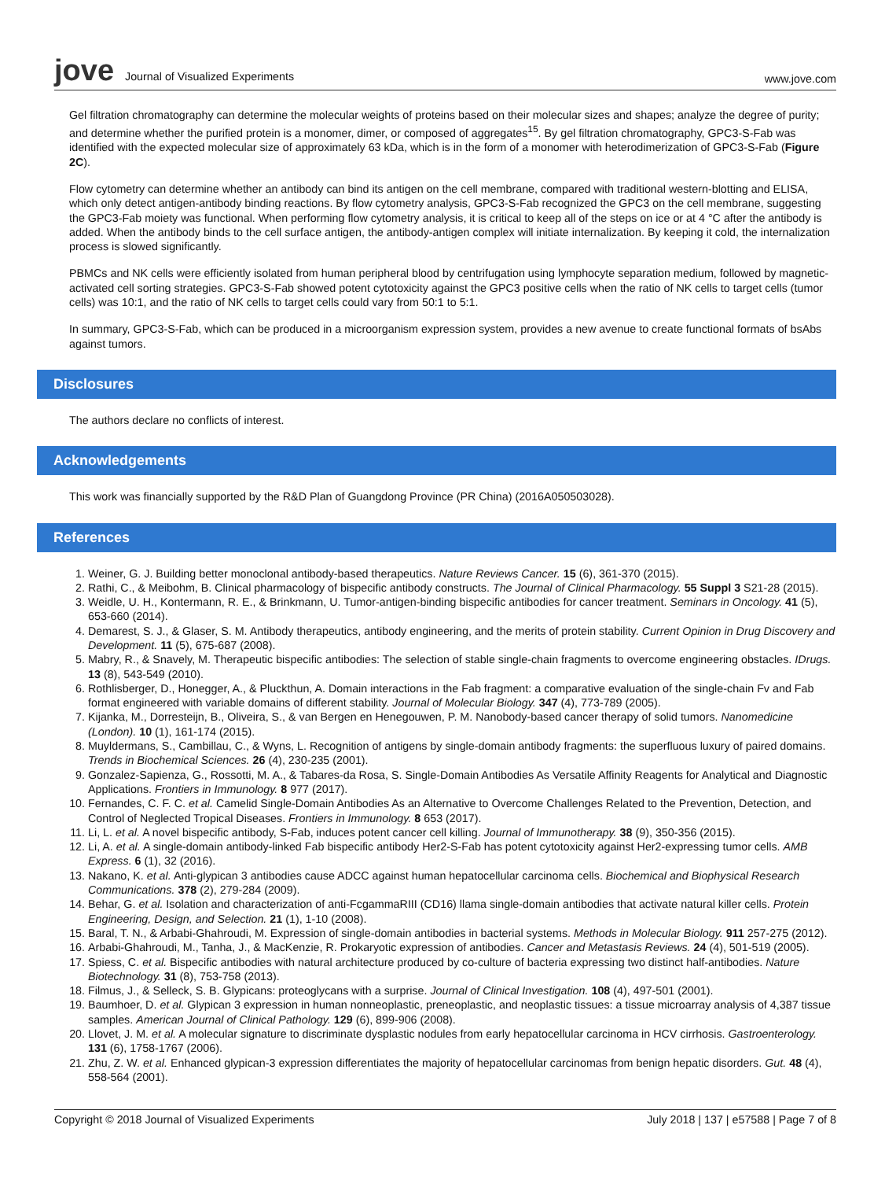jove Journal of Visualized Experiments
www.jove.com
Gel filtration chromatography can determine the molecular weights of proteins based on their molecular sizes and shapes; analyze the degree of purity; and determine whether the purified protein is a monomer, dimer, or composed of aggregates<sup>15</sup>. By gel filtration chromatography, GPC3-S-Fab was identified with the expected molecular size of approximately 63 kDa, which is in the form of a monomer with heterodimerization of GPC3-S-Fab (Figure 2C).
Flow cytometry can determine whether an antibody can bind its antigen on the cell membrane, compared with traditional western-blotting and ELISA, which only detect antigen-antibody binding reactions. By flow cytometry analysis, GPC3-S-Fab recognized the GPC3 on the cell membrane, suggesting the GPC3-Fab moiety was functional. When performing flow cytometry analysis, it is critical to keep all of the steps on ice or at 4 °C after the antibody is added. When the antibody binds to the cell surface antigen, the antibody-antigen complex will initiate internalization. By keeping it cold, the internalization process is slowed significantly.
PBMCs and NK cells were efficiently isolated from human peripheral blood by centrifugation using lymphocyte separation medium, followed by magnetic-activated cell sorting strategies. GPC3-S-Fab showed potent cytotoxicity against the GPC3 positive cells when the ratio of NK cells to target cells (tumor cells) was 10:1, and the ratio of NK cells to target cells could vary from 50:1 to 5:1.
In summary, GPC3-S-Fab, which can be produced in a microorganism expression system, provides a new avenue to create functional formats of bsAbs against tumors.
Disclosures
The authors declare no conflicts of interest.
Acknowledgements
This work was financially supported by the R&D Plan of Guangdong Province (PR China) (2016A050503028).
References
1. Weiner, G. J. Building better monoclonal antibody-based therapeutics. Nature Reviews Cancer. 15 (6), 361-370 (2015).
2. Rathi, C., & Meibohm, B. Clinical pharmacology of bispecific antibody constructs. The Journal of Clinical Pharmacology. 55 Suppl 3 S21-28 (2015).
3. Weidle, U. H., Kontermann, R. E., & Brinkmann, U. Tumor-antigen-binding bispecific antibodies for cancer treatment. Seminars in Oncology. 41 (5), 653-660 (2014).
4. Demarest, S. J., & Glaser, S. M. Antibody therapeutics, antibody engineering, and the merits of protein stability. Current Opinion in Drug Discovery and Development. 11 (5), 675-687 (2008).
5. Mabry, R., & Snavely, M. Therapeutic bispecific antibodies: The selection of stable single-chain fragments to overcome engineering obstacles. IDrugs. 13 (8), 543-549 (2010).
6. Rothlisberger, D., Honegger, A., & Pluckthun, A. Domain interactions in the Fab fragment: a comparative evaluation of the single-chain Fv and Fab format engineered with variable domains of different stability. Journal of Molecular Biology. 347 (4), 773-789 (2005).
7. Kijanka, M., Dorresteijn, B., Oliveira, S., & van Bergen en Henegouwen, P. M. Nanobody-based cancer therapy of solid tumors. Nanomedicine (London). 10 (1), 161-174 (2015).
8. Muyldermans, S., Cambillau, C., & Wyns, L. Recognition of antigens by single-domain antibody fragments: the superfluous luxury of paired domains. Trends in Biochemical Sciences. 26 (4), 230-235 (2001).
9. Gonzalez-Sapienza, G., Rossotti, M. A., & Tabares-da Rosa, S. Single-Domain Antibodies As Versatile Affinity Reagents for Analytical and Diagnostic Applications. Frontiers in Immunology. 8 977 (2017).
10. Fernandes, C. F. C. et al. Camelid Single-Domain Antibodies As an Alternative to Overcome Challenges Related to the Prevention, Detection, and Control of Neglected Tropical Diseases. Frontiers in Immunology. 8 653 (2017).
11. Li, L. et al. A novel bispecific antibody, S-Fab, induces potent cancer cell killing. Journal of Immunotherapy. 38 (9), 350-356 (2015).
12. Li, A. et al. A single-domain antibody-linked Fab bispecific antibody Her2-S-Fab has potent cytotoxicity against Her2-expressing tumor cells. AMB Express. 6 (1), 32 (2016).
13. Nakano, K. et al. Anti-glypican 3 antibodies cause ADCC against human hepatocellular carcinoma cells. Biochemical and Biophysical Research Communications. 378 (2), 279-284 (2009).
14. Behar, G. et al. Isolation and characterization of anti-FcgammaRIII (CD16) llama single-domain antibodies that activate natural killer cells. Protein Engineering, Design, and Selection. 21 (1), 1-10 (2008).
15. Baral, T. N., & Arbabi-Ghahroudi, M. Expression of single-domain antibodies in bacterial systems. Methods in Molecular Biology. 911 257-275 (2012).
16. Arbabi-Ghahroudi, M., Tanha, J., & MacKenzie, R. Prokaryotic expression of antibodies. Cancer and Metastasis Reviews. 24 (4), 501-519 (2005).
17. Spiess, C. et al. Bispecific antibodies with natural architecture produced by co-culture of bacteria expressing two distinct half-antibodies. Nature Biotechnology. 31 (8), 753-758 (2013).
18. Filmus, J., & Selleck, S. B. Glypicans: proteoglycans with a surprise. Journal of Clinical Investigation. 108 (4), 497-501 (2001).
19. Baumhoer, D. et al. Glypican 3 expression in human nonneoplastic, preneoplastic, and neoplastic tissues: a tissue microarray analysis of 4,387 tissue samples. American Journal of Clinical Pathology. 129 (6), 899-906 (2008).
20. Llovet, J. M. et al. A molecular signature to discriminate dysplastic nodules from early hepatocellular carcinoma in HCV cirrhosis. Gastroenterology. 131 (6), 1758-1767 (2006).
21. Zhu, Z. W. et al. Enhanced glypican-3 expression differentiates the majority of hepatocellular carcinomas from benign hepatic disorders. Gut. 48 (4), 558-564 (2001).
Copyright © 2018 Journal of Visualized Experiments
July 2018 | 137 | e57588 | Page 7 of 8